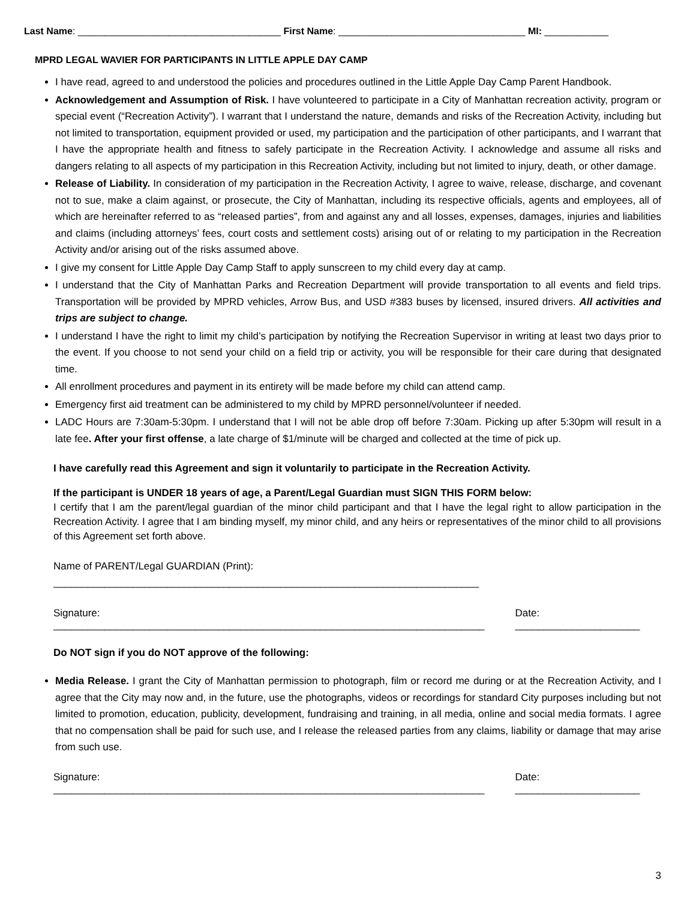Last Name: ______________________________________ First Name: ___________________________________ MI: ____________
MPRD LEGAL WAVIER FOR PARTICIPANTS IN LITTLE APPLE DAY CAMP
I have read, agreed to and understood the policies and procedures outlined in the Little Apple Day Camp Parent Handbook.
Acknowledgement and Assumption of Risk. I have volunteered to participate in a City of Manhattan recreation activity, program or special event (“Recreation Activity”). I warrant that I understand the nature, demands and risks of the Recreation Activity, including but not limited to transportation, equipment provided or used, my participation and the participation of other participants, and I warrant that I have the appropriate health and fitness to safely participate in the Recreation Activity. I acknowledge and assume all risks and dangers relating to all aspects of my participation in this Recreation Activity, including but not limited to injury, death, or other damage.
Release of Liability. In consideration of my participation in the Recreation Activity, I agree to waive, release, discharge, and covenant not to sue, make a claim against, or prosecute, the City of Manhattan, including its respective officials, agents and employees, all of which are hereinafter referred to as “released parties”, from and against any and all losses, expenses, damages, injuries and liabilities and claims (including attorneys’ fees, court costs and settlement costs) arising out of or relating to my participation in the Recreation Activity and/or arising out of the risks assumed above.
I give my consent for Little Apple Day Camp Staff to apply sunscreen to my child every day at camp.
I understand that the City of Manhattan Parks and Recreation Department will provide transportation to all events and field trips. Transportation will be provided by MPRD vehicles, Arrow Bus, and USD #383 buses by licensed, insured drivers. All activities and trips are subject to change.
I understand I have the right to limit my child’s participation by notifying the Recreation Supervisor in writing at least two days prior to the event. If you choose to not send your child on a field trip or activity, you will be responsible for their care during that designated time.
All enrollment procedures and payment in its entirety will be made before my child can attend camp.
Emergency first aid treatment can be administered to my child by MPRD personnel/volunteer if needed.
LADC Hours are 7:30am-5:30pm. I understand that I will not be able drop off before 7:30am. Picking up after 5:30pm will result in a late fee. After your first offense, a late charge of $1/minute will be charged and collected at the time of pick up.
I have carefully read this Agreement and sign it voluntarily to participate in the Recreation Activity.
If the participant is UNDER 18 years of age, a Parent/Legal Guardian must SIGN THIS FORM below:
I certify that I am the parent/legal guardian of the minor child participant and that I have the legal right to allow participation in the Recreation Activity. I agree that I am binding myself, my minor child, and any heirs or representatives of the minor child to all provisions of this Agreement set forth above.
Name of PARENT/Legal GUARDIAN (Print): ___________________________________________________________________________
Signature: ____________________________________________________________________________ Date: ______________________
Do NOT sign if you do NOT approve of the following:
Media Release. I grant the City of Manhattan permission to photograph, film or record me during or at the Recreation Activity, and I agree that the City may now and, in the future, use the photographs, videos or recordings for standard City purposes including but not limited to promotion, education, publicity, development, fundraising and training, in all media, online and social media formats. I agree that no compensation shall be paid for such use, and I release the released parties from any claims, liability or damage that may arise from such use.
Signature: ____________________________________________________________________________ Date: ______________________
3